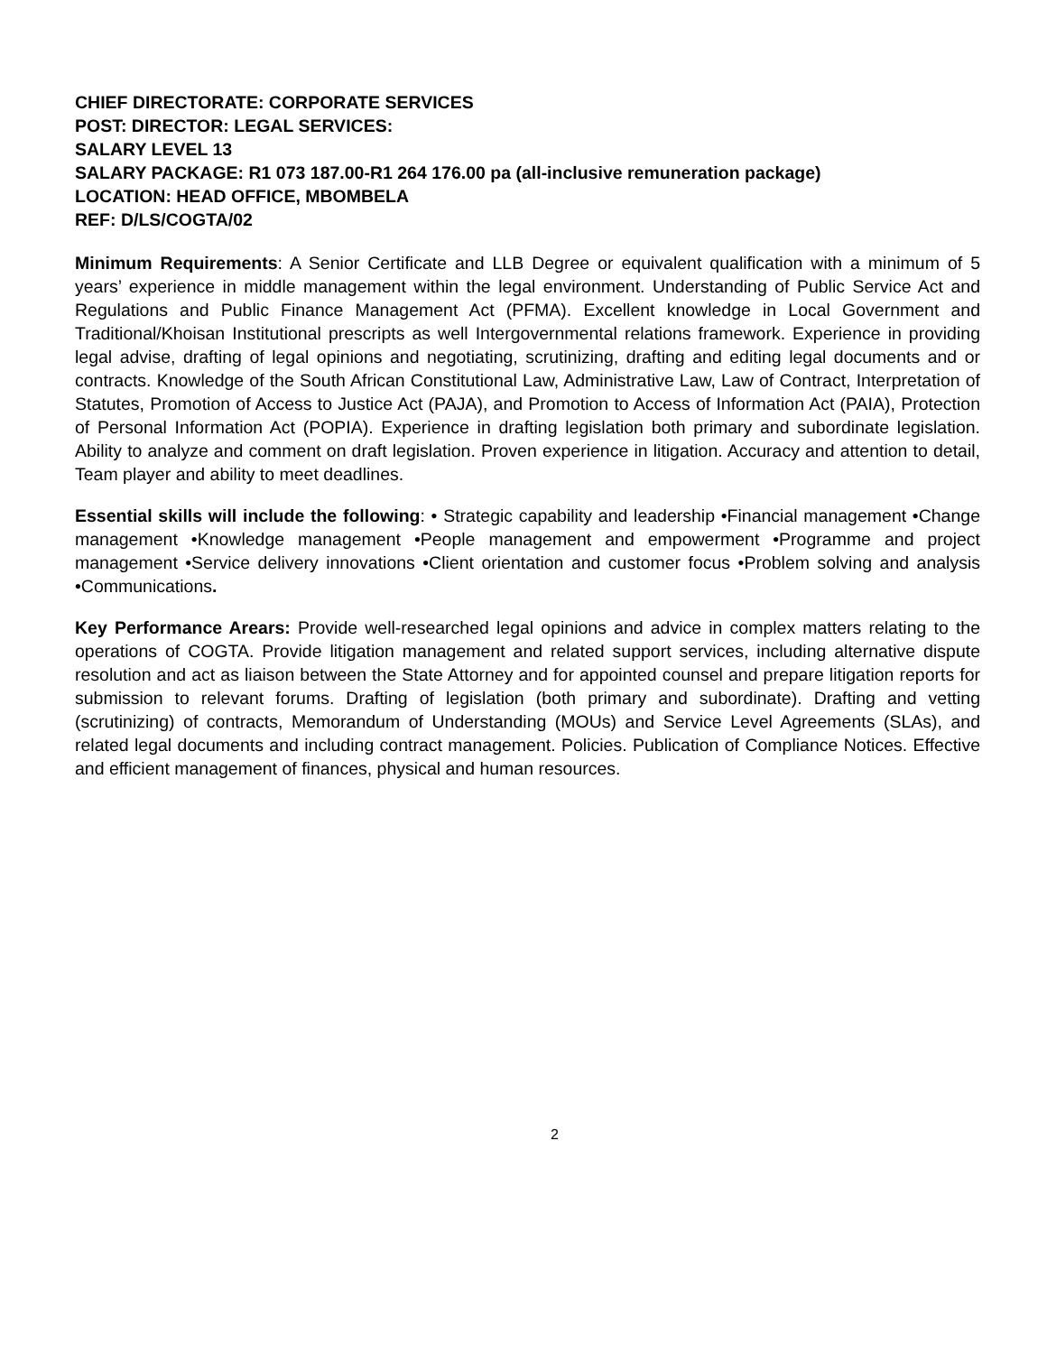CHIEF DIRECTORATE: CORPORATE SERVICES
POST: DIRECTOR: LEGAL SERVICES:
SALARY LEVEL 13
SALARY PACKAGE: R1 073 187.00-R1 264 176.00 pa (all-inclusive remuneration package)
LOCATION: HEAD OFFICE, MBOMBELA
REF: D/LS/COGTA/02
Minimum Requirements: A Senior Certificate and LLB Degree or equivalent qualification with a minimum of 5 years’ experience in middle management within the legal environment. Understanding of Public Service Act and Regulations and Public Finance Management Act (PFMA). Excellent knowledge in Local Government and Traditional/Khoisan Institutional prescripts as well Intergovernmental relations framework. Experience in providing legal advise, drafting of legal opinions and negotiating, scrutinizing, drafting and editing legal documents and or contracts. Knowledge of the South African Constitutional Law, Administrative Law, Law of Contract, Interpretation of Statutes, Promotion of Access to Justice Act (PAJA), and Promotion to Access of Information Act (PAIA), Protection of Personal Information Act (POPIA). Experience in drafting legislation both primary and subordinate legislation. Ability to analyze and comment on draft legislation. Proven experience in litigation. Accuracy and attention to detail, Team player and ability to meet deadlines.
Essential skills will include the following: • Strategic capability and leadership •Financial management •Change management •Knowledge management •People management and empowerment •Programme and project management •Service delivery innovations •Client orientation and customer focus •Problem solving and analysis •Communications.
Key Performance Arears: Provide well-researched legal opinions and advice in complex matters relating to the operations of COGTA. Provide litigation management and related support services, including alternative dispute resolution and act as liaison between the State Attorney and for appointed counsel and prepare litigation reports for submission to relevant forums. Drafting of legislation (both primary and subordinate). Drafting and vetting (scrutinizing) of contracts, Memorandum of Understanding (MOUs) and Service Level Agreements (SLAs), and related legal documents and including contract management. Policies. Publication of Compliance Notices. Effective and efficient management of finances, physical and human resources.
2